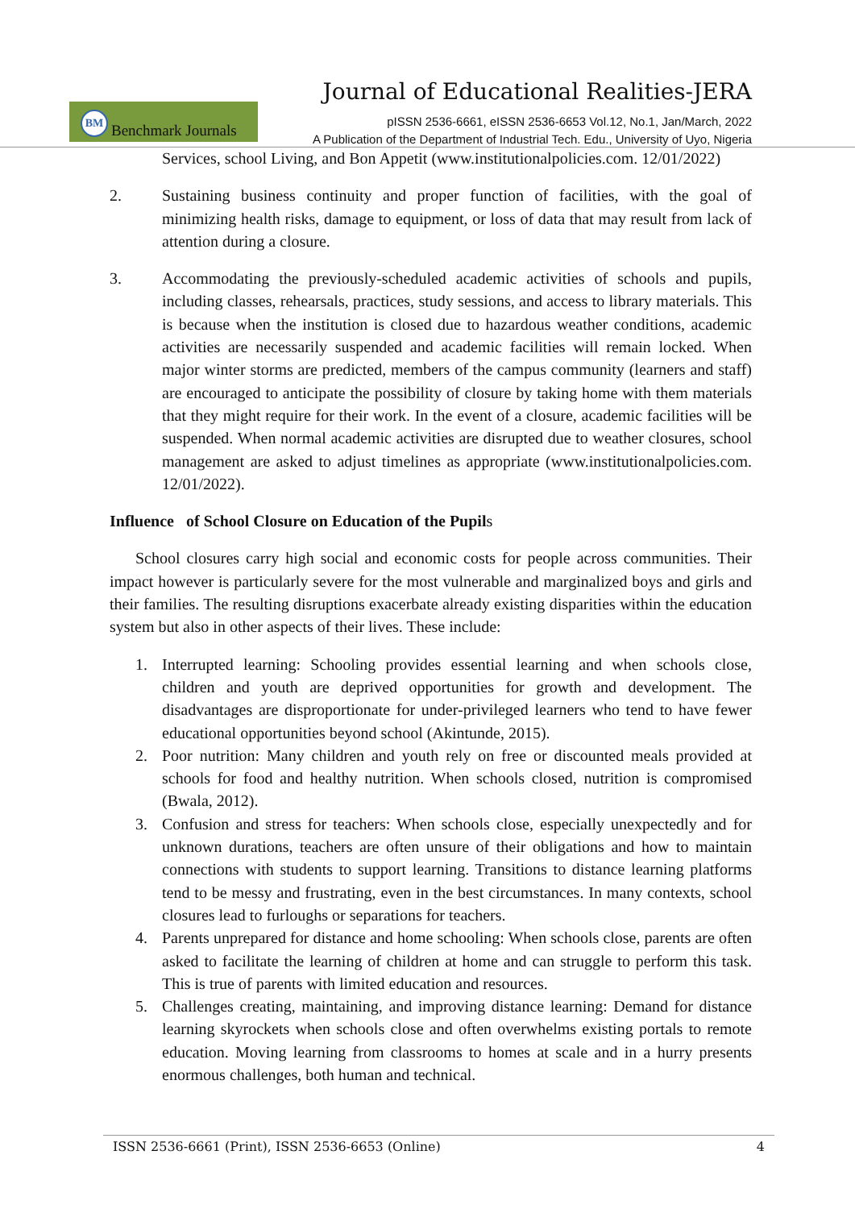Journal of Educational Realities-JERA
BM
Benchmark Journals
pISSN 2536-6661, eISSN 2536-6653 Vol.12, No.1, Jan/March, 2022
A Publication of the Department of Industrial Tech. Edu., University of Uyo, Nigeria
Services, school Living, and Bon Appetit (www.institutionalpolicies.com. 12/01/2022)
2. Sustaining business continuity and proper function of facilities, with the goal of minimizing health risks, damage to equipment, or loss of data that may result from lack of attention during a closure.
3. Accommodating the previously-scheduled academic activities of schools and pupils, including classes, rehearsals, practices, study sessions, and access to library materials. This is because when the institution is closed due to hazardous weather conditions, academic activities are necessarily suspended and academic facilities will remain locked. When major winter storms are predicted, members of the campus community (learners and staff) are encouraged to anticipate the possibility of closure by taking home with them materials that they might require for their work. In the event of a closure, academic facilities will be suspended. When normal academic activities are disrupted due to weather closures, school management are asked to adjust timelines as appropriate (www.institutionalpolicies.com. 12/01/2022).
Influence of School Closure on Education of the Pupils
School closures carry high social and economic costs for people across communities. Their impact however is particularly severe for the most vulnerable and marginalized boys and girls and their families. The resulting disruptions exacerbate already existing disparities within the education system but also in other aspects of their lives. These include:
1. Interrupted learning: Schooling provides essential learning and when schools close, children and youth are deprived opportunities for growth and development. The disadvantages are disproportionate for under-privileged learners who tend to have fewer educational opportunities beyond school (Akintunde, 2015).
2. Poor nutrition: Many children and youth rely on free or discounted meals provided at schools for food and healthy nutrition. When schools closed, nutrition is compromised (Bwala, 2012).
3. Confusion and stress for teachers: When schools close, especially unexpectedly and for unknown durations, teachers are often unsure of their obligations and how to maintain connections with students to support learning. Transitions to distance learning platforms tend to be messy and frustrating, even in the best circumstances. In many contexts, school closures lead to furloughs or separations for teachers.
4. Parents unprepared for distance and home schooling: When schools close, parents are often asked to facilitate the learning of children at home and can struggle to perform this task. This is true of parents with limited education and resources.
5. Challenges creating, maintaining, and improving distance learning: Demand for distance learning skyrockets when schools close and often overwhelms existing portals to remote education. Moving learning from classrooms to homes at scale and in a hurry presents enormous challenges, both human and technical.
ISSN 2536-6661 (Print), ISSN 2536-6653 (Online) 4